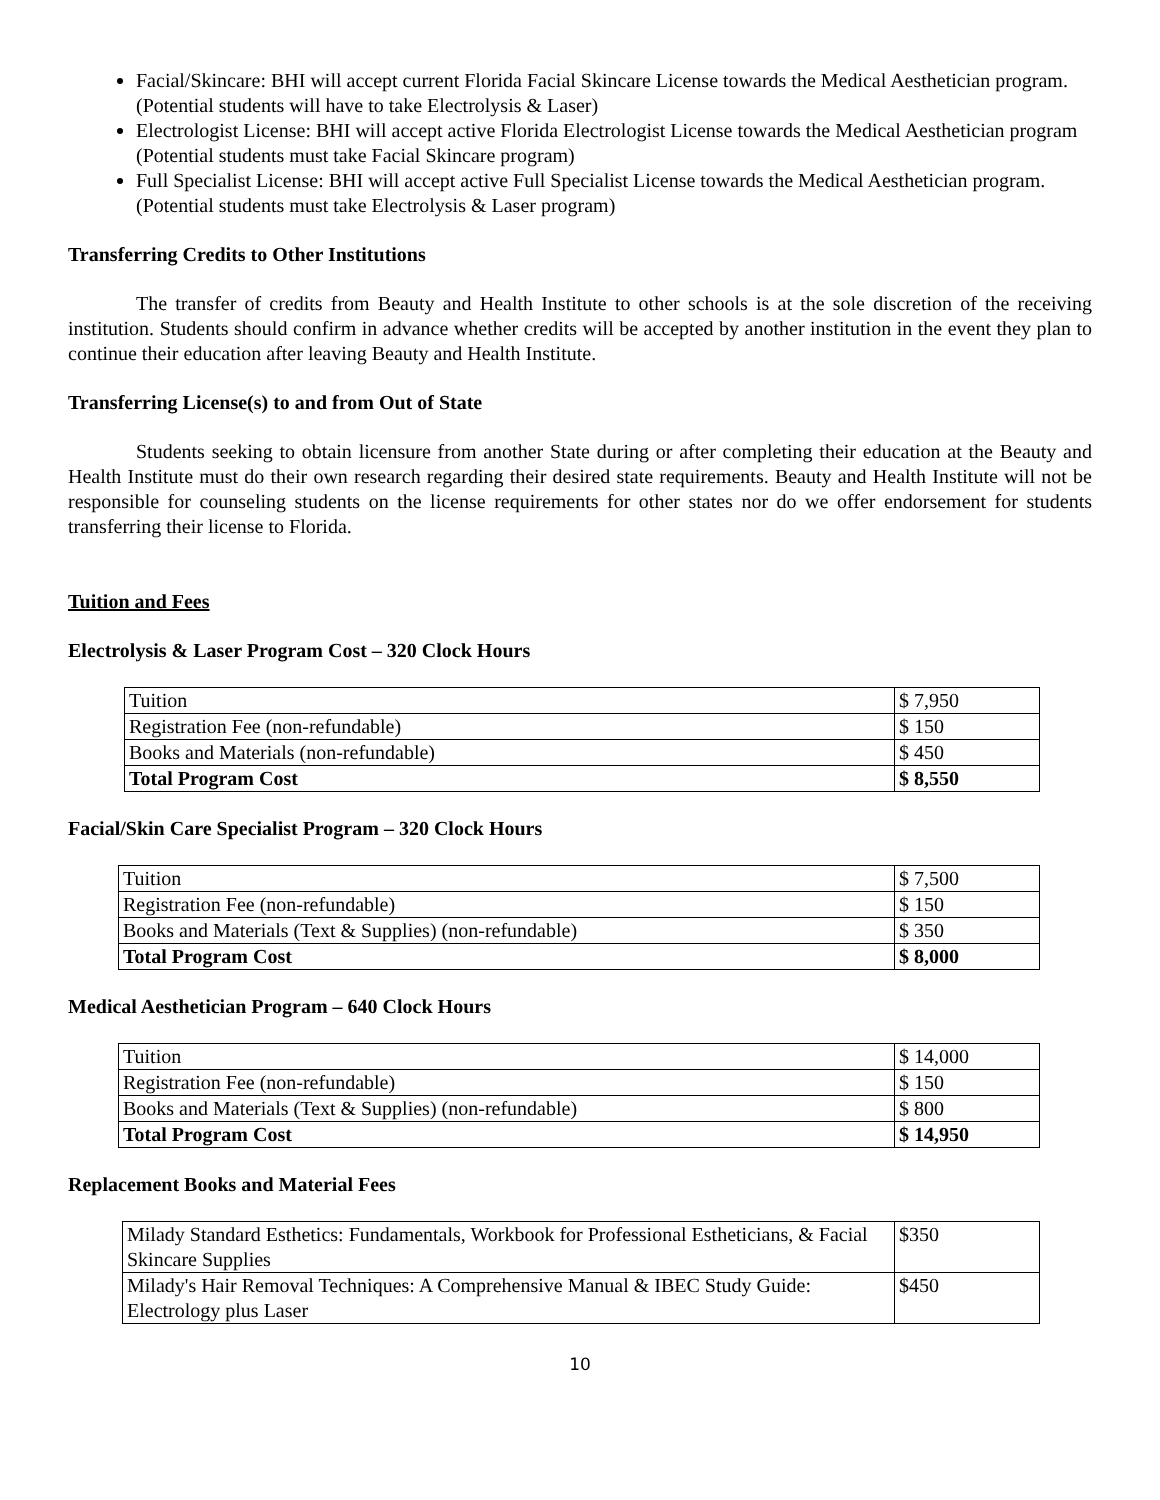Facial/Skincare: BHI will accept current Florida Facial Skincare License towards the Medical Aesthetician program. (Potential students will have to take Electrolysis & Laser)
Electrologist License: BHI will accept active Florida Electrologist License towards the Medical Aesthetician program (Potential students must take Facial Skincare program)
Full Specialist License: BHI will accept active Full Specialist License towards the Medical Aesthetician program. (Potential students must take Electrolysis & Laser program)
Transferring Credits to Other Institutions
The transfer of credits from Beauty and Health Institute to other schools is at the sole discretion of the receiving institution. Students should confirm in advance whether credits will be accepted by another institution in the event they plan to continue their education after leaving Beauty and Health Institute.
Transferring License(s) to and from Out of State
Students seeking to obtain licensure from another State during or after completing their education at the Beauty and Health Institute must do their own research regarding their desired state requirements. Beauty and Health Institute will not be responsible for counseling students on the license requirements for other states nor do we offer endorsement for students transferring their license to Florida.
Tuition and Fees
Electrolysis & Laser Program Cost – 320 Clock Hours
| Tuition | $ 7,950 |
| Registration Fee (non-refundable) | $ 150 |
| Books and Materials (non-refundable) | $ 450 |
| Total Program Cost | $ 8,550 |
Facial/Skin Care Specialist Program – 320 Clock Hours
| Tuition | $ 7,500 |
| Registration Fee (non-refundable) | $ 150 |
| Books and Materials (Text & Supplies) (non-refundable) | $ 350 |
| Total Program Cost | $ 8,000 |
Medical Aesthetician Program – 640 Clock Hours
| Tuition | $ 14,000 |
| Registration Fee (non-refundable) | $ 150 |
| Books and Materials (Text & Supplies) (non-refundable) | $ 800 |
| Total Program Cost | $ 14,950 |
Replacement Books and Material Fees
| Milady Standard Esthetics: Fundamentals, Workbook for Professional Estheticians, & Facial Skincare Supplies | $350 |
| Milady's Hair Removal Techniques: A Comprehensive Manual & IBEC Study Guide: Electrology plus Laser | $450 |
10